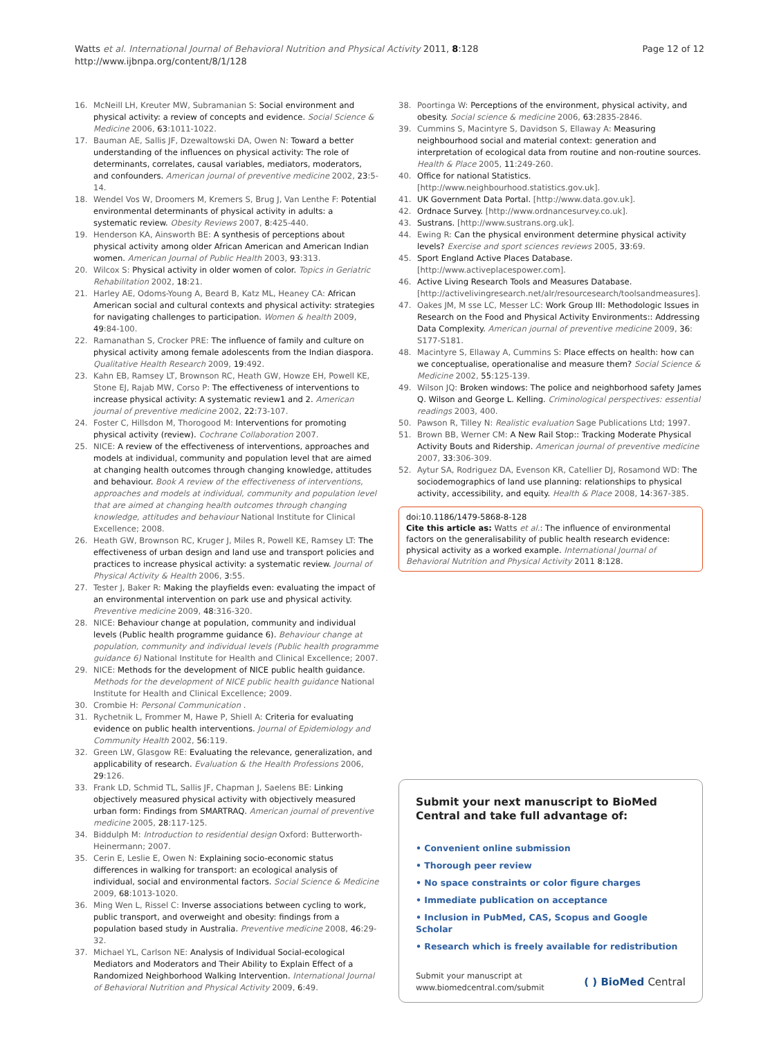Watts et al. International Journal of Behavioral Nutrition and Physical Activity 2011, 8:128
http://www.ijbnpa.org/content/8/1/128
Page 12 of 12
16. McNeill LH, Kreuter MW, Subramanian S: Social environment and physical activity: a review of concepts and evidence. Social Science & Medicine 2006, 63:1011-1022.
17. Bauman AE, Sallis JF, Dzewaltowski DA, Owen N: Toward a better understanding of the influences on physical activity: The role of determinants, correlates, causal variables, mediators, moderators, and confounders. American journal of preventive medicine 2002, 23:5-14.
18. Wendel Vos W, Droomers M, Kremers S, Brug J, Van Lenthe F: Potential environmental determinants of physical activity in adults: a systematic review. Obesity Reviews 2007, 8:425-440.
19. Henderson KA, Ainsworth BE: A synthesis of perceptions about physical activity among older African American and American Indian women. American Journal of Public Health 2003, 93:313.
20. Wilcox S: Physical activity in older women of color. Topics in Geriatric Rehabilitation 2002, 18:21.
21. Harley AE, Odoms-Young A, Beard B, Katz ML, Heaney CA: African American social and cultural contexts and physical activity: strategies for navigating challenges to participation. Women & health 2009, 49:84-100.
22. Ramanathan S, Crocker PRE: The influence of family and culture on physical activity among female adolescents from the Indian diaspora. Qualitative Health Research 2009, 19:492.
23. Kahn EB, Ramsey LT, Brownson RC, Heath GW, Howze EH, Powell KE, Stone EJ, Rajab MW, Corso P: The effectiveness of interventions to increase physical activity: A systematic review1 and 2. American journal of preventive medicine 2002, 22:73-107.
24. Foster C, Hillsdon M, Thorogood M: Interventions for promoting physical activity (review). Cochrane Collaboration 2007.
25. NICE: A review of the effectiveness of interventions, approaches and models at individual, community and population level that are aimed at changing health outcomes through changing knowledge, attitudes and behaviour. Book A review of the effectiveness of interventions, approaches and models at individual, community and population level that are aimed at changing health outcomes through changing knowledge, attitudes and behaviour National Institute for Clinical Excellence; 2008.
26. Heath GW, Brownson RC, Kruger J, Miles R, Powell KE, Ramsey LT: The effectiveness of urban design and land use and transport policies and practices to increase physical activity: a systematic review. Journal of Physical Activity & Health 2006, 3:55.
27. Tester J, Baker R: Making the playfields even: evaluating the impact of an environmental intervention on park use and physical activity. Preventive medicine 2009, 48:316-320.
28. NICE: Behaviour change at population, community and individual levels (Public health programme guidance 6). Behaviour change at population, community and individual levels (Public health programme guidance 6) National Institute for Health and Clinical Excellence; 2007.
29. NICE: Methods for the development of NICE public health guidance. Methods for the development of NICE public health guidance National Institute for Health and Clinical Excellence; 2009.
30. Crombie H: Personal Communication .
31. Rychetnik L, Frommer M, Hawe P, Shiell A: Criteria for evaluating evidence on public health interventions. Journal of Epidemiology and Community Health 2002, 56:119.
32. Green LW, Glasgow RE: Evaluating the relevance, generalization, and applicability of research. Evaluation & the Health Professions 2006, 29:126.
33. Frank LD, Schmid TL, Sallis JF, Chapman J, Saelens BE: Linking objectively measured physical activity with objectively measured urban form: Findings from SMARTRAQ. American journal of preventive medicine 2005, 28:117-125.
34. Biddulph M: Introduction to residential design Oxford: Butterworth-Heinermann; 2007.
35. Cerin E, Leslie E, Owen N: Explaining socio-economic status differences in walking for transport: an ecological analysis of individual, social and environmental factors. Social Science & Medicine 2009, 68:1013-1020.
36. Ming Wen L, Rissel C: Inverse associations between cycling to work, public transport, and overweight and obesity: findings from a population based study in Australia. Preventive medicine 2008, 46:29-32.
37. Michael YL, Carlson NE: Analysis of Individual Social-ecological Mediators and Moderators and Their Ability to Explain Effect of a Randomized Neighborhood Walking Intervention. International Journal of Behavioral Nutrition and Physical Activity 2009, 6:49.
38. Poortinga W: Perceptions of the environment, physical activity, and obesity. Social science & medicine 2006, 63:2835-2846.
39. Cummins S, Macintyre S, Davidson S, Ellaway A: Measuring neighbourhood social and material context: generation and interpretation of ecological data from routine and non-routine sources. Health & Place 2005, 11:249-260.
40. Office for national Statistics. [http://www.neighbourhood.statistics.gov.uk].
41. UK Government Data Portal. [http://www.data.gov.uk].
42. Ordnace Survey. [http://www.ordnancesurvey.co.uk].
43. Sustrans. [http://www.sustrans.org.uk].
44. Ewing R: Can the physical environment determine physical activity levels? Exercise and sport sciences reviews 2005, 33:69.
45. Sport England Active Places Database. [http://www.activeplacespower.com].
46. Active Living Research Tools and Measures Database. [http://activelivingresearch.net/alr/resourcesearch/toolsandmeasures].
47. Oakes JM, M sse LC, Messer LC: Work Group III: Methodologic Issues in Research on the Food and Physical Activity Environments:: Addressing Data Complexity. American journal of preventive medicine 2009, 36: S177-S181.
48. Macintyre S, Ellaway A, Cummins S: Place effects on health: how can we conceptualise, operationalise and measure them? Social Science & Medicine 2002, 55:125-139.
49. Wilson JQ: Broken windows: The police and neighborhood safety James Q. Wilson and George L. Kelling. Criminological perspectives: essential readings 2003, 400.
50. Pawson R, Tilley N: Realistic evaluation Sage Publications Ltd; 1997.
51. Brown BB, Werner CM: A New Rail Stop:: Tracking Moderate Physical Activity Bouts and Ridership. American journal of preventive medicine 2007, 33:306-309.
52. Aytur SA, Rodriguez DA, Evenson KR, Catellier DJ, Rosamond WD: The sociodemographics of land use planning: relationships to physical activity, accessibility, and equity. Health & Place 2008, 14:367-385.
doi:10.1186/1479-5868-8-128
Cite this article as: Watts et al.: The influence of environmental factors on the generalisability of public health research evidence: physical activity as a worked example. International Journal of Behavioral Nutrition and Physical Activity 2011 8:128.
Submit your next manuscript to BioMed Central and take full advantage of:
• Convenient online submission
• Thorough peer review
• No space constraints or color figure charges
• Immediate publication on acceptance
• Inclusion in PubMed, CAS, Scopus and Google Scholar
• Research which is freely available for redistribution
Submit your manuscript at
www.biomedcentral.com/submit
( ) BioMed Central